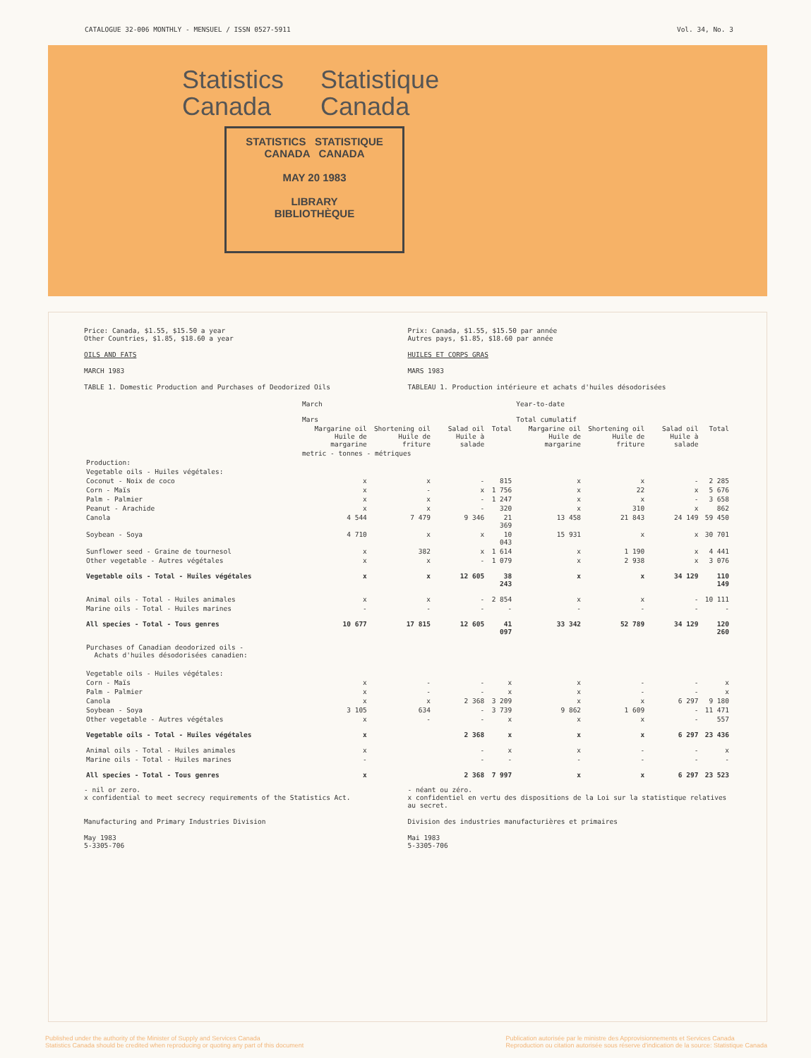CATALOGUE 32-006 MONTHLY - MENSUEL / ISSN 0527-5911 Vol. 34, No. 3
Statistics
Canada
Statistique
Canada
STATISTICS STATISTIQUE
CANADA CANADA
MAY 20 1983
LIBRARY
BIBLIOTHÈQUE
Price: Canada, $1.55, $15.50 a year
Other Countries, $1.85, $18.60 a year
Prix: Canada, $1.55, $15.50 par année
Autres pays, $1.85, $18.60 par année
OILS AND FATS HUILES ET CORPS GRAS
MARCH 1983 MARS 1983
TABLE 1. Domestic Production and Purchases of Deodorized Oils
TABLEAU 1. Production intérieure et achats d'huiles désodorisées
| | March Mars | | | | Year-to-date Total cumulatif | | | |
| --- | --- | --- | --- | --- | --- | --- | --- | --- |
| | Margarine oil Huile de margarine | Shortening oil Huile de friture | Salad oil Huile à salade | Total | Margarine oil Huile de margarine | Shortening oil Huile de friture | Salad oil Huile à salade | Total |
| | metric - tonnes - métriques | | | | | | | |
| Production: | | | | | | | | |
| Vegetable oils - Huiles végétales: | | | | | | | | |
| Coconut - Noix de coco | x | x | - | 815 | x | x | - | 2 285 |
| Corn - Maïs | x | - | x | 1 756 | x | 22 | x | 5 676 |
| Palm - Palmier | x | x | - | 1 247 | x | x | - | 3 658 |
| Peanut - Arachide | x | x | - | 320 | x | 310 | x | 862 |
| Canola | 4 544 | 7 479 | 9 346 | 21 369 | 13 458 | 21 843 | 24 149 | 59 450 |
| Soybean - Soya | 4 710 | x | x | 10 043 | 15 931 | x | x | 30 701 |
| Sunflower seed - Graine de tournesol | x | 382 | x | 1 614 | x | 1 190 | x | 4 441 |
| Other vegetable - Autres végétales | x | x | - | 1 079 | x | 2 938 | x | 3 076 |
| Vegetable oils - Total - Huiles végétales | x | x | 12 605 | 38 243 | x | x | 34 129 | 110 149 |
| Animal oils - Total - Huiles animales | x | x | - | 2 854 | x | x | - | 10 111 |
| Marine oils - Total - Huiles marines | - | - | - | - | - | - | - | - |
| All species - Total - Tous genres | 10 677 | 17 815 | 12 605 | 41 097 | 33 342 | 52 789 | 34 129 | 120 260 |
| Purchases of Canadian deodorized oils - Achats d'huiles désodorisées canadien: | | | | | | | | |
| Vegetable oils - Huiles végétales: | | | | | | | | |
| Corn - Maïs | x | - | - | x | x | - | - | x |
| Palm - Palmier | x | - | - | x | x | - | - | x |
| Canola | x | x | 2 368 | 3 209 | x | x | 6 297 | 9 180 |
| Soybean - Soya | 3 105 | 634 | - | 3 739 | 9 862 | 1 609 | - | 11 471 |
| Other vegetable - Autres végétales | x | - | - | x | x | x | - | 557 |
| Vegetable oils - Total - Huiles végétales | x | | 2 368 | x | x | x | 6 297 | 23 436 |
| Animal oils - Total - Huiles animales | x | | - | x | x | - | - | x |
| Marine oils - Total - Huiles marines | - | | - | - | - | - | - | - |
| All species - Total - Tous genres | x | | 2 368 | 7 997 | x | x | 6 297 | 23 523 |
- nil or zero.
x confidential to meet secrecy requirements of the Statistics Act.
- néant ou zéro.
x confidentiel en vertu des dispositions de la Loi sur la statistique relatives au secret.
Manufacturing and Primary Industries Division
Division des industries manufacturières et primaires
May 1983
5-3305-706
Mai 1983
5-3305-706
Published under the authority of the Minister of Supply and Services Canada
Statistics Canada should be credited when reproducing or quoting any part of this document
Publication autorisée par le ministre des Approvisionnements et Services Canada
Reproduction ou citation autorisée sous réserve d'indication de la source: Statistique Canada